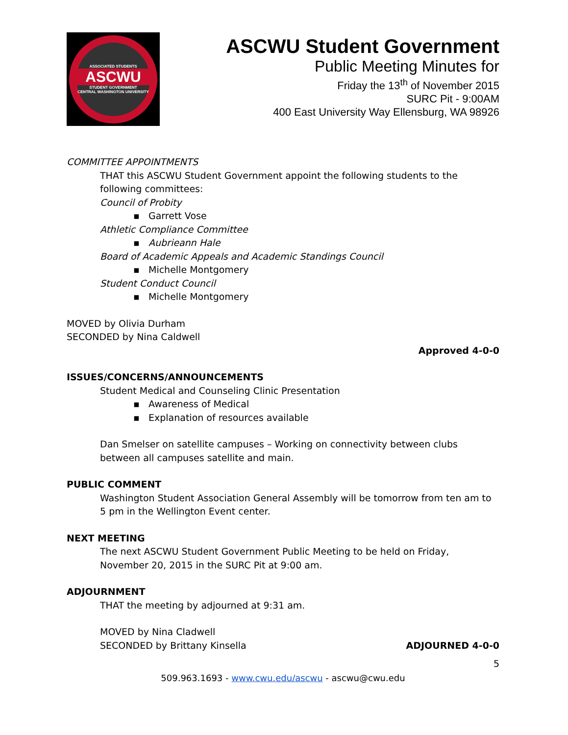ASSOCIATED STUDENTS
ASCWU
STUDENT GOVERNMENT
CENTRAL WASHINGTON UNIVERSITY
ASCWU Student Government
Public Meeting Minutes for
Friday the 13<sup>th</sup> of November 2015
SURC Pit - 9:00AM
400 East University Way Ellensburg, WA 98926
COMMITTEE APPOINTMENTS
THAT this ASCWU Student Government appoint the following students to the following committees:
Council of Probity
▪ Garrett Vose
Athletic Compliance Committee
▪ Aubrieann Hale
Board of Academic Appeals and Academic Standings Council
▪ Michelle Montgomery
Student Conduct Council
▪ Michelle Montgomery
MOVED by Olivia Durham
SECONDED by Nina Caldwell
Approved 4-0-0
ISSUES/CONCERNS/ANNOUNCEMENTS
Student Medical and Counseling Clinic Presentation
▪ Awareness of Medical
▪ Explanation of resources available
Dan Smelser on satellite campuses – Working on connectivity between clubs between all campuses satellite and main.
PUBLIC COMMENT
Washington Student Association General Assembly will be tomorrow from ten am to 5 pm in the Wellington Event center.
NEXT MEETING
The next ASCWU Student Government Public Meeting to be held on Friday, November 20, 2015 in the SURC Pit at 9:00 am.
ADJOURNMENT
THAT the meeting by adjourned at 9:31 am.
MOVED by Nina Cladwell
SECONDED by Brittany Kinsella ADJOURNED 4-0-0
5
509.963.1693 - www.cwu.edu/ascwu - ascwu@cwu.edu